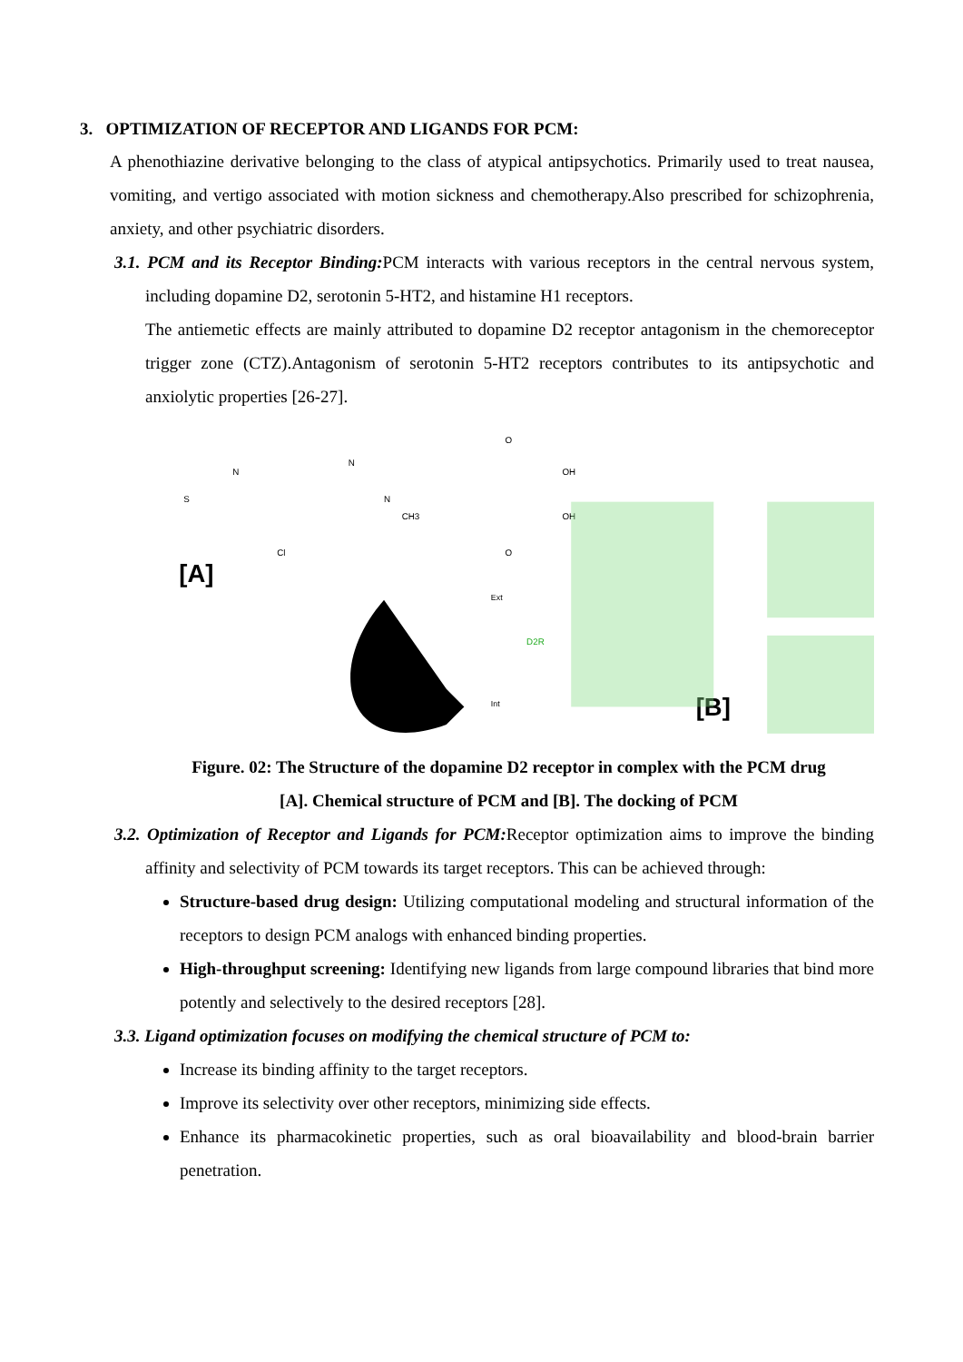3. OPTIMIZATION OF RECEPTOR AND LIGANDS FOR PCM:
A phenothiazine derivative belonging to the class of atypical antipsychotics. Primarily used to treat nausea, vomiting, and vertigo associated with motion sickness and chemotherapy.Also prescribed for schizophrenia, anxiety, and other psychiatric disorders.
3.1. PCM and its Receptor Binding: PCM interacts with various receptors in the central nervous system, including dopamine D2, serotonin 5-HT2, and histamine H1 receptors.
The antiemetic effects are mainly attributed to dopamine D2 receptor antagonism in the chemoreceptor trigger zone (CTZ).Antagonism of serotonin 5-HT2 receptors contributes to its antipsychotic and anxiolytic properties [26-27].
[A]
[B]
N
S
Cl
N
N
CH3
OH
OH
O
O
Ext
D2R
Int
Figure. 02: The Structure of the dopamine D2 receptor in complex with the PCM drug
[A]. Chemical structure of PCM and [B]. The docking of PCM
3.2. Optimization of Receptor and Ligands for PCM: Receptor optimization aims to improve the binding affinity and selectivity of PCM towards its target receptors. This can be achieved through:
Structure-based drug design: Utilizing computational modeling and structural information of the receptors to design PCM analogs with enhanced binding properties.
High-throughput screening: Identifying new ligands from large compound libraries that bind more potently and selectively to the desired receptors [28].
3.3. Ligand optimization focuses on modifying the chemical structure of PCM to:
Increase its binding affinity to the target receptors.
Improve its selectivity over other receptors, minimizing side effects.
Enhance its pharmacokinetic properties, such as oral bioavailability and blood-brain barrier penetration.